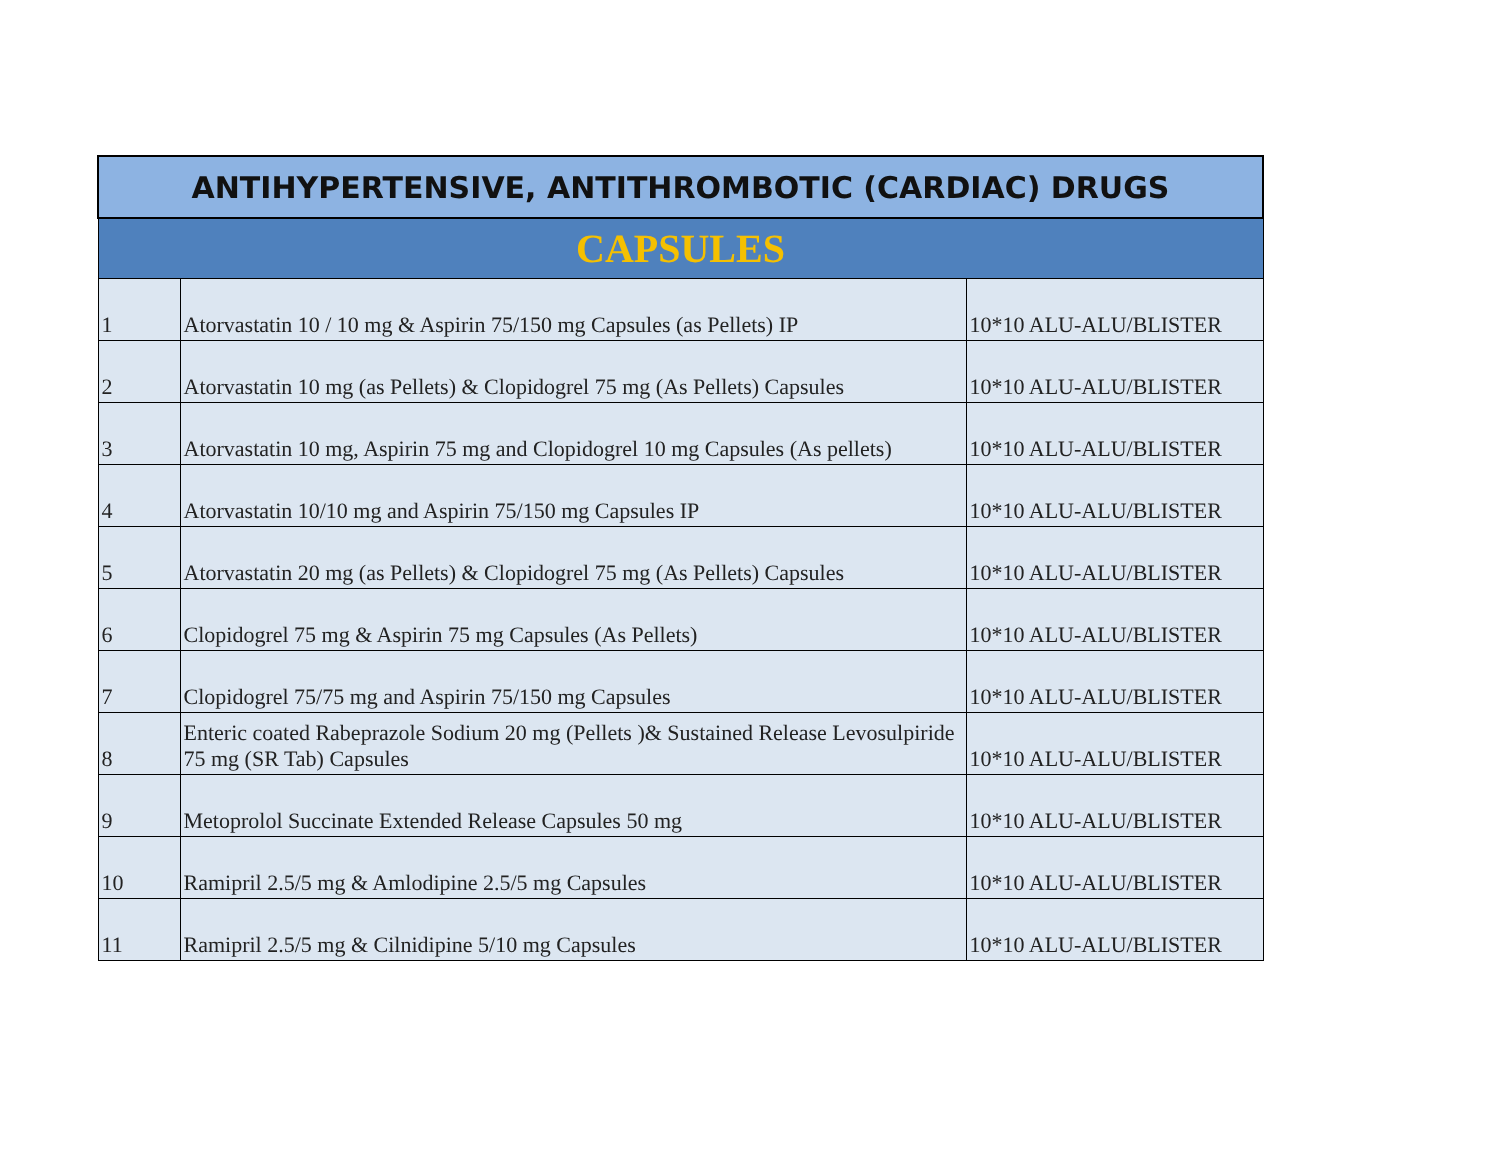| ANTIHYPERTENSIVE, ANTITHROMBOTIC (CARDIAC) DRUGS | | |
| --- | --- | --- |
| CAPSULES | | |
| 1 | Atorvastatin 10 / 10 mg & Aspirin 75/150 mg Capsules (as Pellets) IP | 10*10 ALU-ALU/BLISTER |
| 2 | Atorvastatin 10 mg (as Pellets) & Clopidogrel 75 mg (As Pellets) Capsules | 10*10 ALU-ALU/BLISTER |
| 3 | Atorvastatin 10 mg, Aspirin 75 mg and Clopidogrel 10 mg Capsules (As pellets) | 10*10 ALU-ALU/BLISTER |
| 4 | Atorvastatin 10/10 mg and Aspirin 75/150 mg Capsules IP | 10*10 ALU-ALU/BLISTER |
| 5 | Atorvastatin 20 mg (as Pellets) & Clopidogrel 75 mg (As Pellets) Capsules | 10*10 ALU-ALU/BLISTER |
| 6 | Clopidogrel 75 mg & Aspirin 75 mg Capsules (As Pellets) | 10*10 ALU-ALU/BLISTER |
| 7 | Clopidogrel 75/75 mg and Aspirin 75/150 mg Capsules | 10*10 ALU-ALU/BLISTER |
| 8 | Enteric coated Rabeprazole Sodium 20 mg (Pellets )& Sustained Release Levosulpiride 75 mg (SR Tab) Capsules | 10*10 ALU-ALU/BLISTER |
| 9 | Metoprolol Succinate Extended Release Capsules 50 mg | 10*10 ALU-ALU/BLISTER |
| 10 | Ramipril 2.5/5 mg & Amlodipine 2.5/5 mg Capsules | 10*10 ALU-ALU/BLISTER |
| 11 | Ramipril 2.5/5 mg & Cilnidipine 5/10 mg Capsules | 10*10 ALU-ALU/BLISTER |